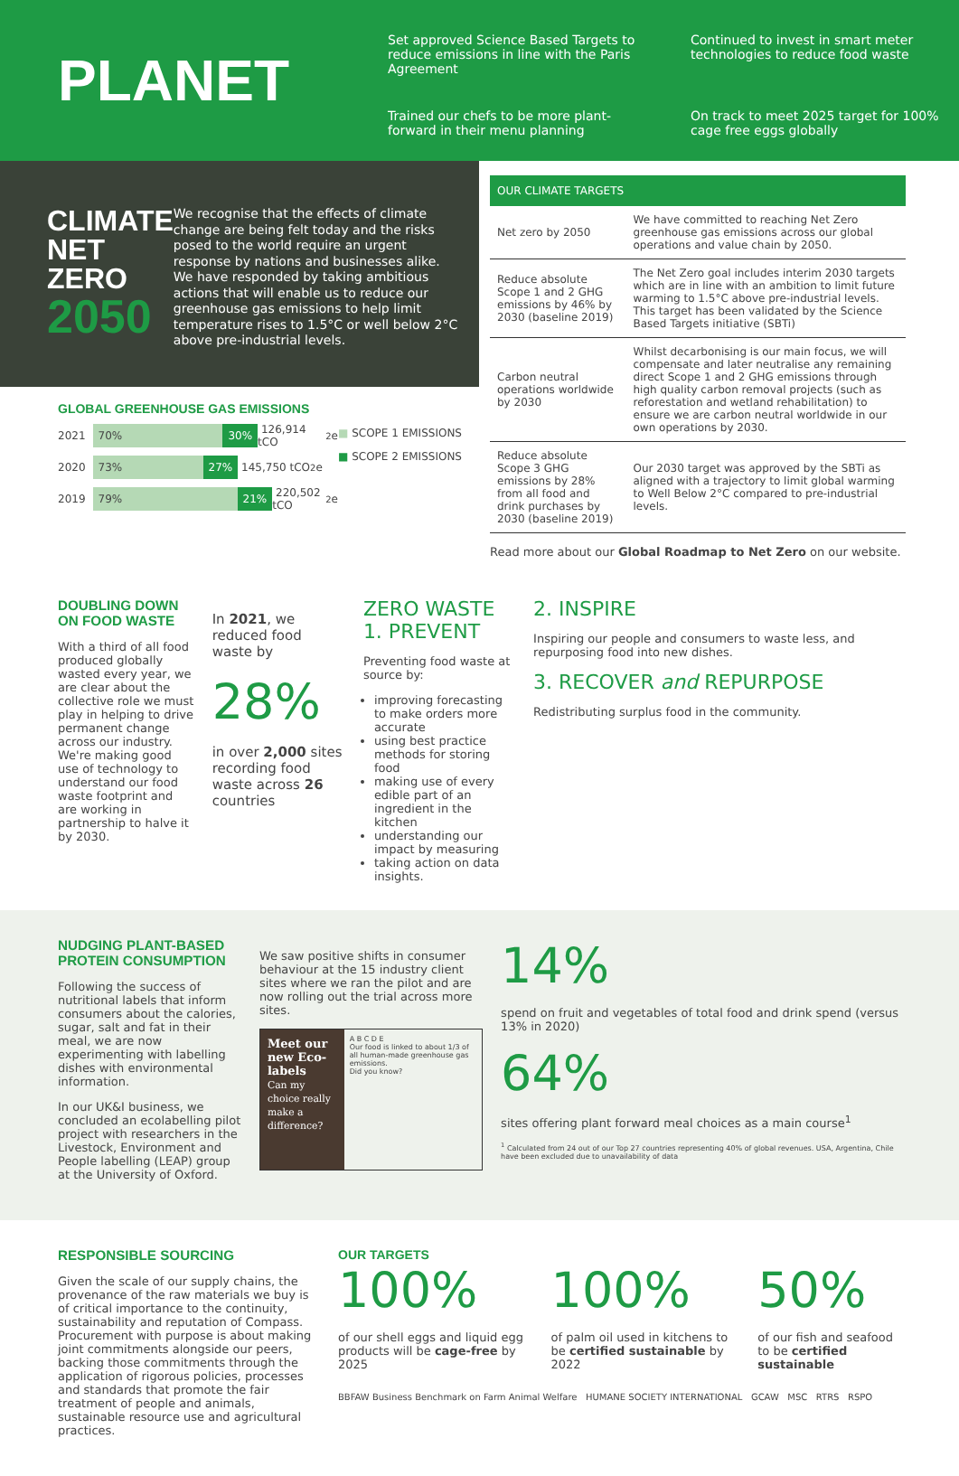PLANET
Set approved Science Based Targets to reduce emissions in line with the Paris Agreement
Continued to invest in smart meter technologies to reduce food waste
Trained our chefs to be more plant-forward in their menu planning
On track to meet 2025 target for 100% cage free eggs globally
CLIMATE NET ZERO 2050
We recognise that the effects of climate change are being felt today and the risks posed to the world require an urgent response by nations and businesses alike. We have responded by taking ambitious actions that will enable us to reduce our greenhouse gas emissions to help limit temperature rises to 1.5°C or well below 2°C above pre-industrial levels.
GLOBAL GREENHOUSE GAS EMISSIONS
2021 70% 30% 126,914 tCO<sub>2</sub>e
2020 73% 27% 145,750 tCO<sub>2</sub>e
2019 79% 21% 220,502 tCO<sub>2</sub>e
■ SCOPE 1 EMISSIONS
■ SCOPE 2 EMISSIONS
| OUR CLIMATE TARGETS | |
| --- | --- |
| Net zero by 2050 | We have committed to reaching Net Zero greenhouse gas emissions across our global operations and value chain by 2050. |
| Reduce absolute Scope 1 and 2 GHG emissions by 46% by 2030 (baseline 2019) | The Net Zero goal includes interim 2030 targets which are in line with an ambition to limit future warming to 1.5°C above pre-industrial levels. This target has been validated by the Science Based Targets initiative (SBTi) |
| Carbon neutral operations worldwide by 2030 | Whilst decarbonising is our main focus, we will compensate and later neutralise any remaining direct Scope 1 and 2 GHG emissions through high quality carbon removal projects (such as reforestation and wetland rehabilitation) to ensure we are carbon neutral worldwide in our own operations by 2030. |
| Reduce absolute Scope 3 GHG emissions by 28% from all food and drink purchases by 2030 (baseline 2019) | Our 2030 target was approved by the SBTi as aligned with a trajectory to limit global warming to Well Below 2°C compared to pre-industrial levels. |
Read more about our Global Roadmap to Net Zero on our website.
DOUBLING DOWN ON FOOD WASTE
With a third of all food produced globally wasted every year, we are clear about the collective role we must play in helping to drive permanent change across our industry. We're making good use of technology to understand our food waste footprint and are working in partnership to halve it by 2030.
In 2021, we reduced food waste by
28%
in over 2,000 sites recording food waste across 26 countries
ZERO WASTE
1. PREVENT
Preventing food waste at source by:
improving forecasting to make orders more accurate
using best practice methods for storing food
making use of every edible part of an ingredient in the kitchen
understanding our impact by measuring
taking action on data insights.
2. INSPIRE
Inspiring our people and consumers to waste less, and repurposing food into new dishes.
3. RECOVER and REPURPOSE
Redistributing surplus food in the community.
NUDGING PLANT-BASED PROTEIN CONSUMPTION
Following the success of nutritional labels that inform consumers about the calories, sugar, salt and fat in their meal, we are now experimenting with labelling dishes with environmental information.
In our UK&I business, we concluded an ecolabelling pilot project with researchers in the Livestock, Environment and People labelling (LEAP) group at the University of Oxford.
We saw positive shifts in consumer behaviour at the 15 industry client sites where we ran the pilot and are now rolling out the trial across more sites.
Meet our new Eco-labels
Can my choice really make a difference?
A B C D E
Our food is linked to about 1/3 of all human-made greenhouse gas emissions.
Did you know?
14%
spend on fruit and vegetables of total food and drink spend (versus 13% in 2020)
64%
sites offering plant forward meal choices as a main course<sup>1</sup>
<sup>1</sup> Calculated from 24 out of our Top 27 countries representing 40% of global revenues. USA, Argentina, Chile have been excluded due to unavailability of data
RESPONSIBLE SOURCING
Given the scale of our supply chains, the provenance of the raw materials we buy is of critical importance to the continuity, sustainability and reputation of Compass. Procurement with purpose is about making joint commitments alongside our peers, backing those commitments through the application of rigorous policies, processes and standards that promote the fair treatment of people and animals, sustainable resource use and agricultural practices.
OUR TARGETS
100%
of our shell eggs and liquid egg products will be cage-free by 2025
100%
of palm oil used in kitchens to be certified sustainable by 2022
50%
of our fish and seafood to be certified sustainable
BBFAW Business Benchmark on Farm Animal Welfare HUMANE SOCIETY INTERNATIONAL GCAW MSC RTRS RSPO